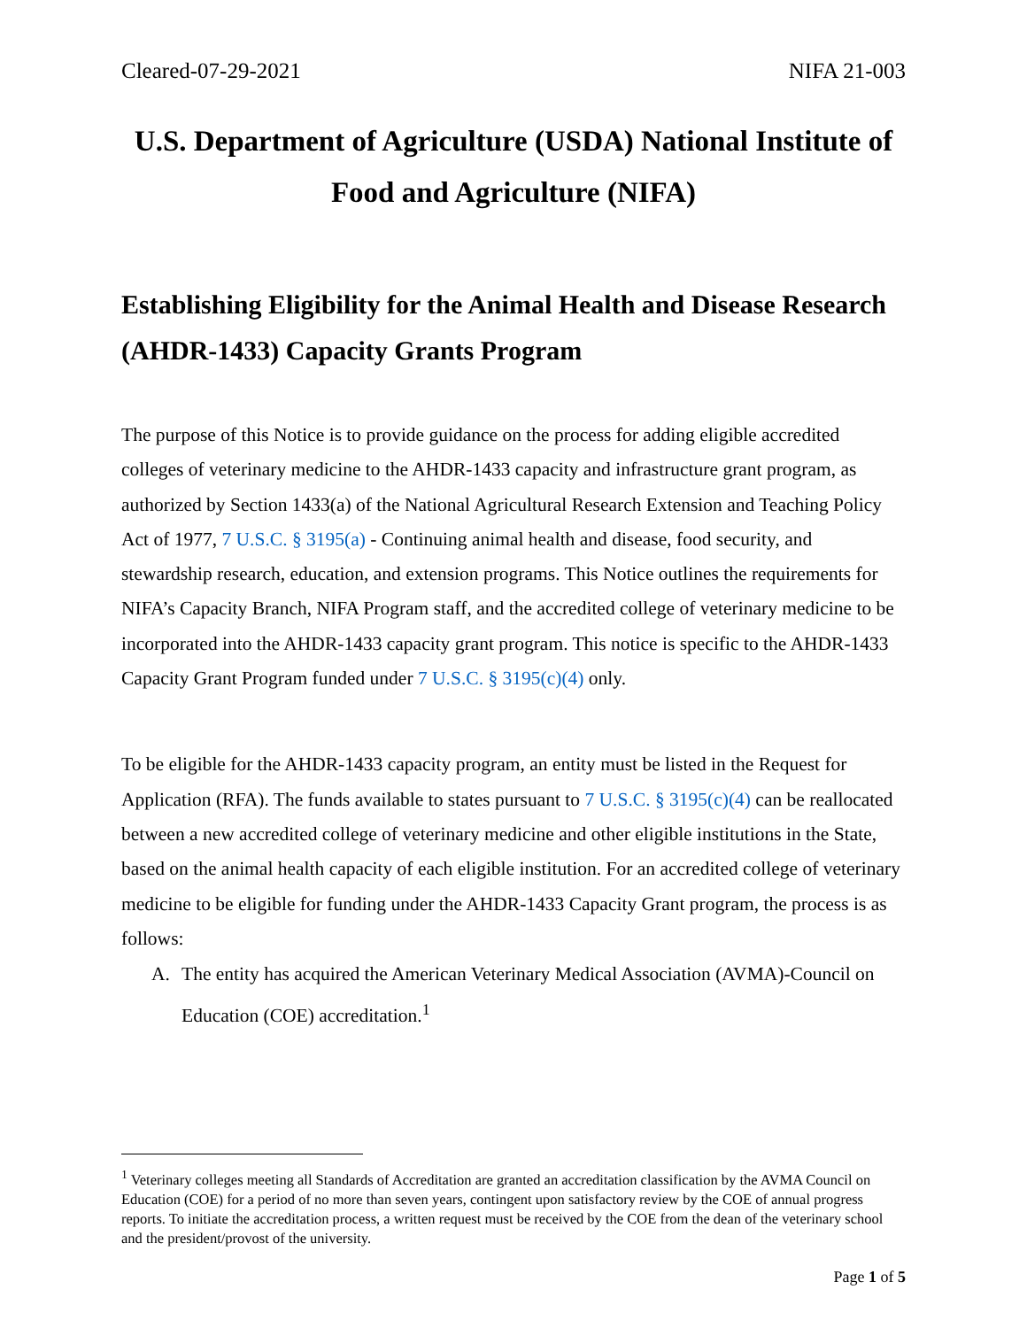Cleared-07-29-2021 NIFA 21-003
U.S. Department of Agriculture (USDA) National Institute of Food and Agriculture (NIFA)
Establishing Eligibility for the Animal Health and Disease Research (AHDR-1433) Capacity Grants Program
The purpose of this Notice is to provide guidance on the process for adding eligible accredited colleges of veterinary medicine to the AHDR-1433 capacity and infrastructure grant program, as authorized by Section 1433(a) of the National Agricultural Research Extension and Teaching Policy Act of 1977, 7 U.S.C. § 3195(a) - Continuing animal health and disease, food security, and stewardship research, education, and extension programs. This Notice outlines the requirements for NIFA’s Capacity Branch, NIFA Program staff, and the accredited college of veterinary medicine to be incorporated into the AHDR-1433 capacity grant program. This notice is specific to the AHDR-1433 Capacity Grant Program funded under 7 U.S.C. § 3195(c)(4) only.
To be eligible for the AHDR-1433 capacity program, an entity must be listed in the Request for Application (RFA). The funds available to states pursuant to 7 U.S.C. § 3195(c)(4) can be reallocated between a new accredited college of veterinary medicine and other eligible institutions in the State, based on the animal health capacity of each eligible institution. For an accredited college of veterinary medicine to be eligible for funding under the AHDR-1433 Capacity Grant program, the process is as follows:
A. The entity has acquired the American Veterinary Medical Association (AVMA)-Council on Education (COE) accreditation.<sup>1</sup>
<sup>1</sup> Veterinary colleges meeting all Standards of Accreditation are granted an accreditation classification by the AVMA Council on Education (COE) for a period of no more than seven years, contingent upon satisfactory review by the COE of annual progress reports. To initiate the accreditation process, a written request must be received by the COE from the dean of the veterinary school and the president/provost of the university.
Page 1 of 5